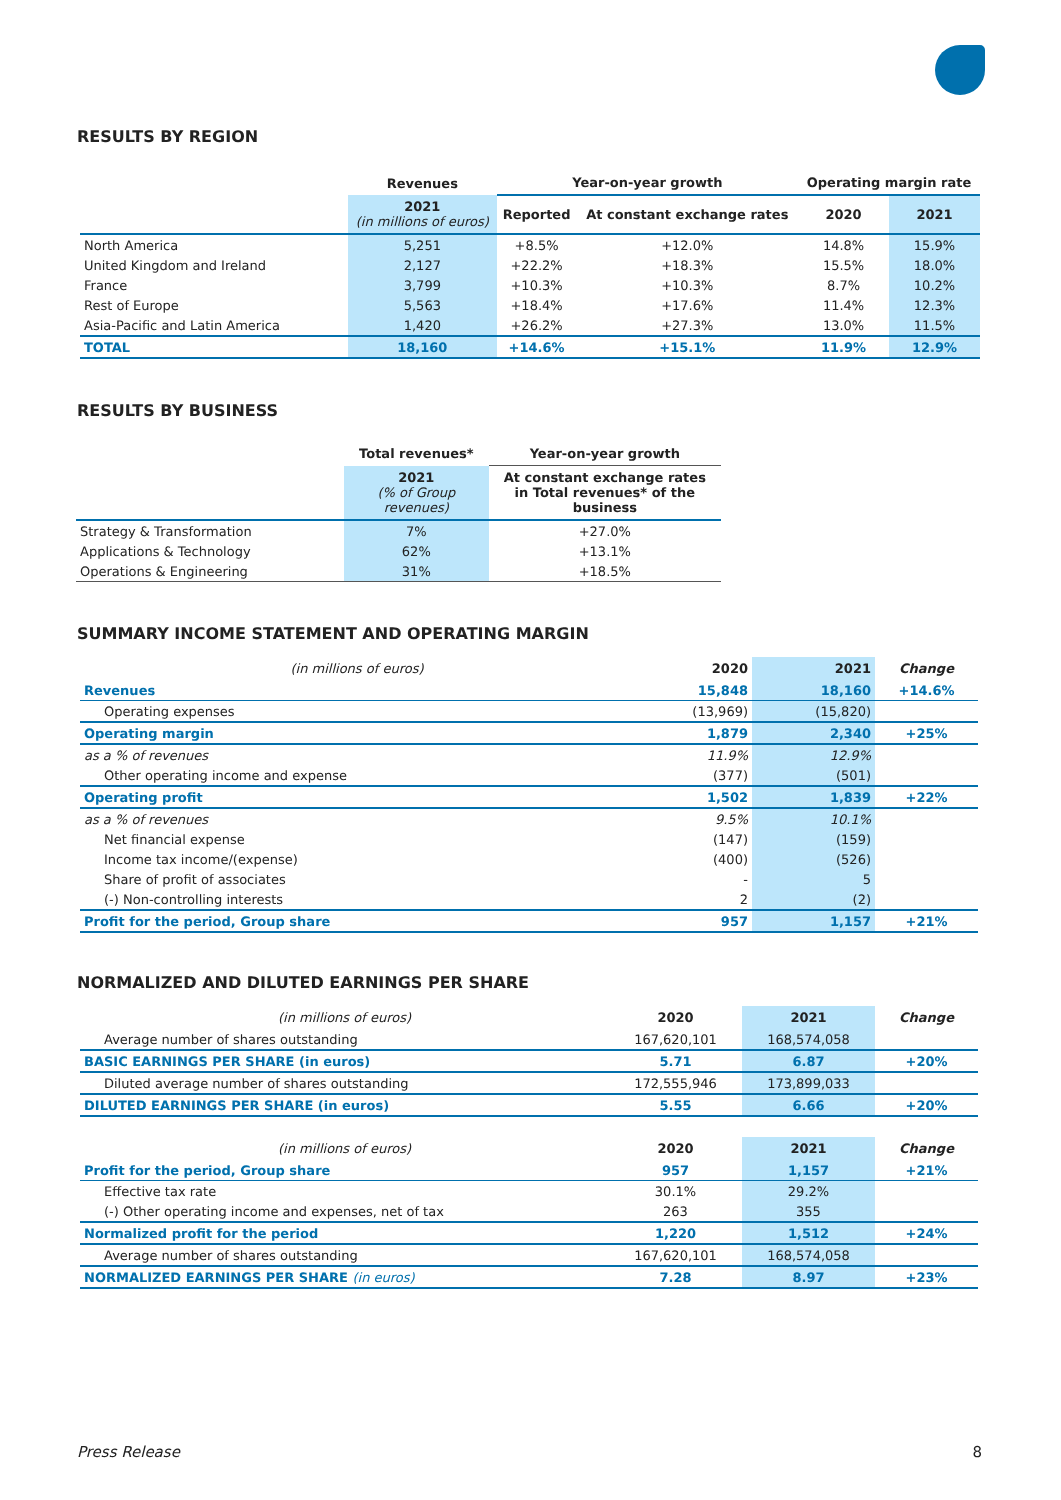RESULTS BY REGION
| | Revenues | Year-on-year growth | | Operating margin rate | |
| --- | --- | --- | --- | --- | --- |
| | 2021 (in millions of euros) | Reported | At constant exchange rates | 2020 | 2021 |
| North America | 5,251 | +8.5% | +12.0% | 14.8% | 15.9% |
| United Kingdom and Ireland | 2,127 | +22.2% | +18.3% | 15.5% | 18.0% |
| France | 3,799 | +10.3% | +10.3% | 8.7% | 10.2% |
| Rest of Europe | 5,563 | +18.4% | +17.6% | 11.4% | 12.3% |
| Asia-Pacific and Latin America | 1,420 | +26.2% | +27.3% | 13.0% | 11.5% |
| TOTAL | 18,160 | +14.6% | +15.1% | 11.9% | 12.9% |
RESULTS BY BUSINESS
| | Total revenues* | Year-on-year growth |
| --- | --- | --- |
| | 2021 (% of Group revenues) | At constant exchange rates in Total revenues* of the business |
| Strategy & Transformation | 7% | +27.0% |
| Applications & Technology | 62% | +13.1% |
| Operations & Engineering | 31% | +18.5% |
SUMMARY INCOME STATEMENT AND OPERATING MARGIN
| (in millions of euros) | 2020 | 2021 | Change |
| --- | --- | --- | --- |
| Revenues | 15,848 | 18,160 | +14.6% |
| Operating expenses | (13,969) | (15,820) | |
| Operating margin | 1,879 | 2,340 | +25% |
| as a % of revenues | 11.9% | 12.9% | |
| Other operating income and expense | (377) | (501) | |
| Operating profit | 1,502 | 1,839 | +22% |
| as a % of revenues | 9.5% | 10.1% | |
| Net financial expense | (147) | (159) | |
| Income tax income/(expense) | (400) | (526) | |
| Share of profit of associates | - | 5 | |
| (-) Non-controlling interests | 2 | (2) | |
| Profit for the period, Group share | 957 | 1,157 | +21% |
NORMALIZED AND DILUTED EARNINGS PER SHARE
| (in millions of euros) | 2020 | 2021 | Change |
| --- | --- | --- | --- |
| Average number of shares outstanding | 167,620,101 | 168,574,058 | |
| BASIC EARNINGS PER SHARE (in euros) | 5.71 | 6.87 | +20% |
| Diluted average number of shares outstanding | 172,555,946 | 173,899,033 | |
| DILUTED EARNINGS PER SHARE (in euros) | 5.55 | 6.66 | +20% |
| (in millions of euros) | 2020 | 2021 | Change |
| --- | --- | --- | --- |
| Profit for the period, Group share | 957 | 1,157 | +21% |
| Effective tax rate | 30.1% | 29.2% | |
| (-) Other operating income and expenses, net of tax | 263 | 355 | |
| Normalized profit for the period | 1,220 | 1,512 | +24% |
| Average number of shares outstanding | 167,620,101 | 168,574,058 | |
| NORMALIZED EARNINGS PER SHARE (in euros) | 7.28 | 8.97 | +23% |
Press Release 8